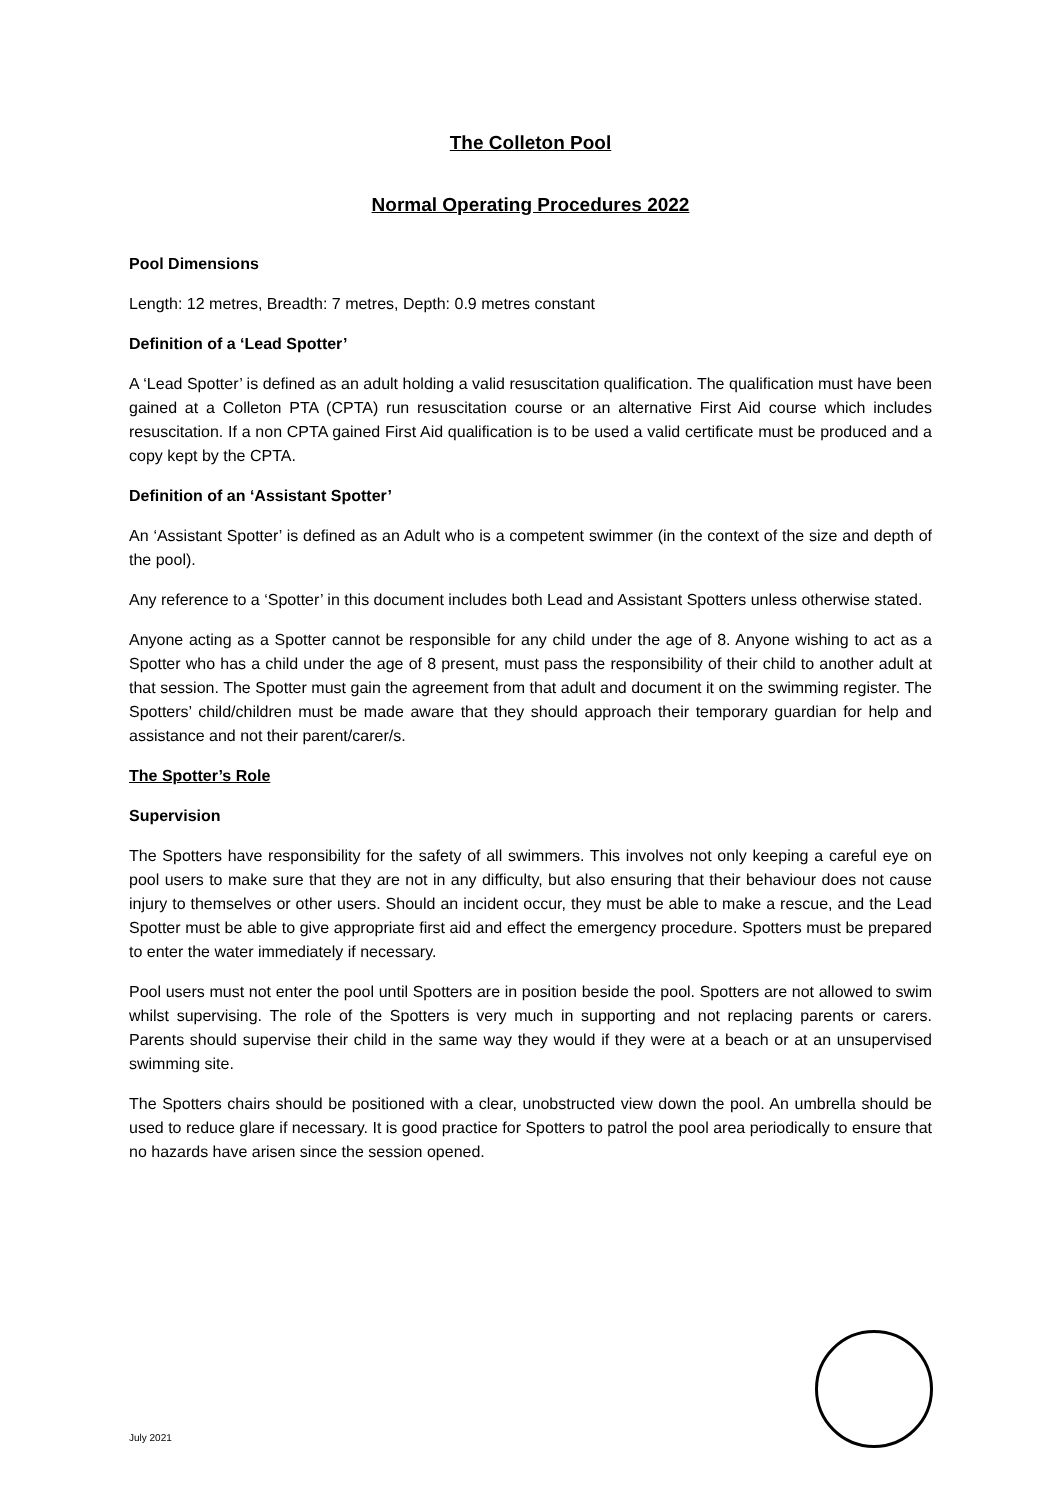The Colleton Pool
Normal Operating Procedures 2022
Pool Dimensions
Length: 12 metres, Breadth: 7 metres, Depth: 0.9 metres constant
Definition of a ‘Lead Spotter’
A ‘Lead Spotter’ is defined as an adult holding a valid resuscitation qualification. The qualification must have been gained at a Colleton PTA (CPTA) run resuscitation course or an alternative First Aid course which includes resuscitation. If a non CPTA gained First Aid qualification is to be used a valid certificate must be produced and a copy kept by the CPTA.
Definition of an ‘Assistant Spotter’
An ‘Assistant Spotter’ is defined as an Adult who is a competent swimmer (in the context of the size and depth of the pool).
Any reference to a ‘Spotter’ in this document includes both Lead and Assistant Spotters unless otherwise stated.
Anyone acting as a Spotter cannot be responsible for any child under the age of 8. Anyone wishing to act as a Spotter who has a child under the age of 8 present, must pass the responsibility of their child to another adult at that session. The Spotter must gain the agreement from that adult and document it on the swimming register. The Spotters’ child/children must be made aware that they should approach their temporary guardian for help and assistance and not their parent/carer/s.
The Spotter’s Role
Supervision
The Spotters have responsibility for the safety of all swimmers. This involves not only keeping a careful eye on pool users to make sure that they are not in any difficulty, but also ensuring that their behaviour does not cause injury to themselves or other users. Should an incident occur, they must be able to make a rescue, and the Lead Spotter must be able to give appropriate first aid and effect the emergency procedure. Spotters must be prepared to enter the water immediately if necessary.
Pool users must not enter the pool until Spotters are in position beside the pool. Spotters are not allowed to swim whilst supervising. The role of the Spotters is very much in supporting and not replacing parents or carers. Parents should supervise their child in the same way they would if they were at a beach or at an unsupervised swimming site.
The Spotters chairs should be positioned with a clear, unobstructed view down the pool. An umbrella should be used to reduce glare if necessary. It is good practice for Spotters to patrol the pool area periodically to ensure that no hazards have arisen since the session opened.
July 2021